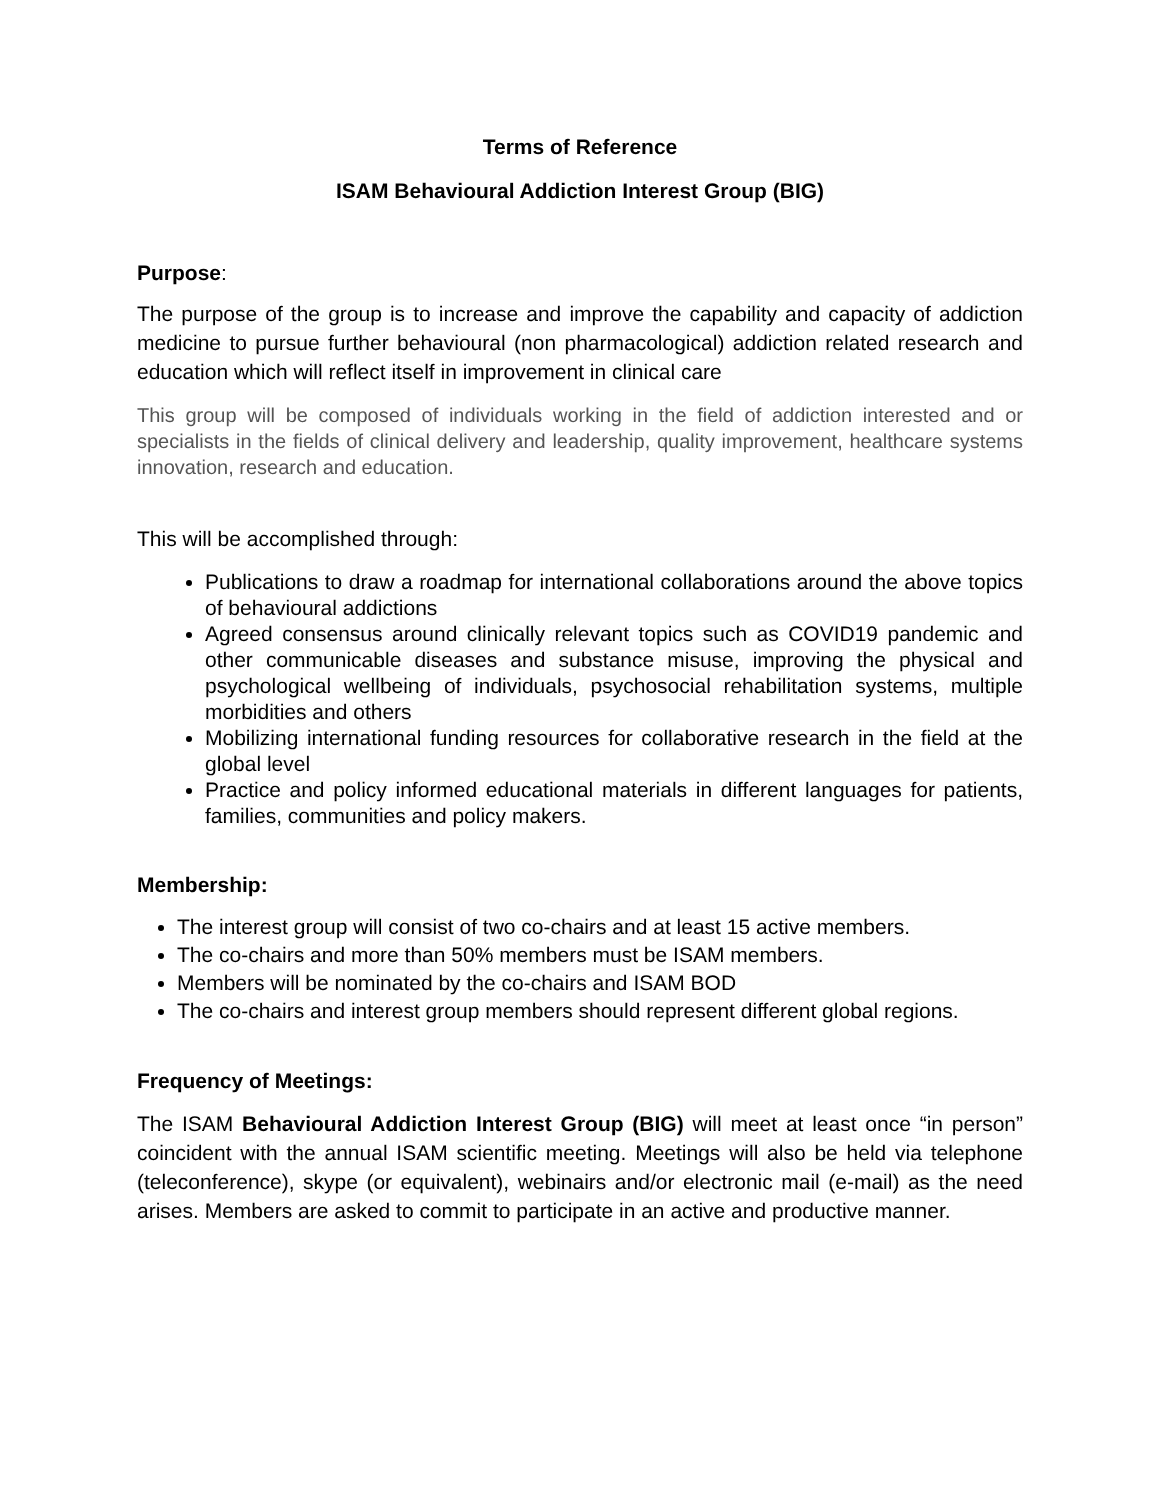Terms of Reference
ISAM Behavioural Addiction Interest Group (BIG)
Purpose:
The purpose of the group is to increase and improve the capability and capacity of addiction medicine to pursue further behavioural (non pharmacological) addiction related research and education which will reflect itself in improvement in clinical care
This group will be composed of individuals working in the field of addiction interested and or specialists in the fields of clinical delivery and leadership, quality improvement, healthcare systems innovation, research and education.
This will be accomplished through:
Publications to draw a roadmap for international collaborations around the above topics of behavioural addictions
Agreed consensus around clinically relevant topics such as COVID19 pandemic and other communicable diseases and substance misuse, improving the physical and psychological wellbeing of individuals, psychosocial rehabilitation systems, multiple morbidities and others
Mobilizing international funding resources for collaborative research in the field at the global level
Practice and policy informed educational materials in different languages for patients, families, communities and policy makers.
Membership:
The interest group will consist of two co-chairs and at least 15 active members.
The co-chairs and more than 50% members must be ISAM members.
Members will be nominated by the co-chairs and ISAM BOD
The co-chairs and interest group members should represent different global regions.
Frequency of Meetings:
The ISAM Behavioural Addiction Interest Group (BIG) will meet at least once “in person” coincident with the annual ISAM scientific meeting. Meetings will also be held via telephone (teleconference), skype (or equivalent), webinairs and/or electronic mail (e-mail) as the need arises. Members are asked to commit to participate in an active and productive manner.